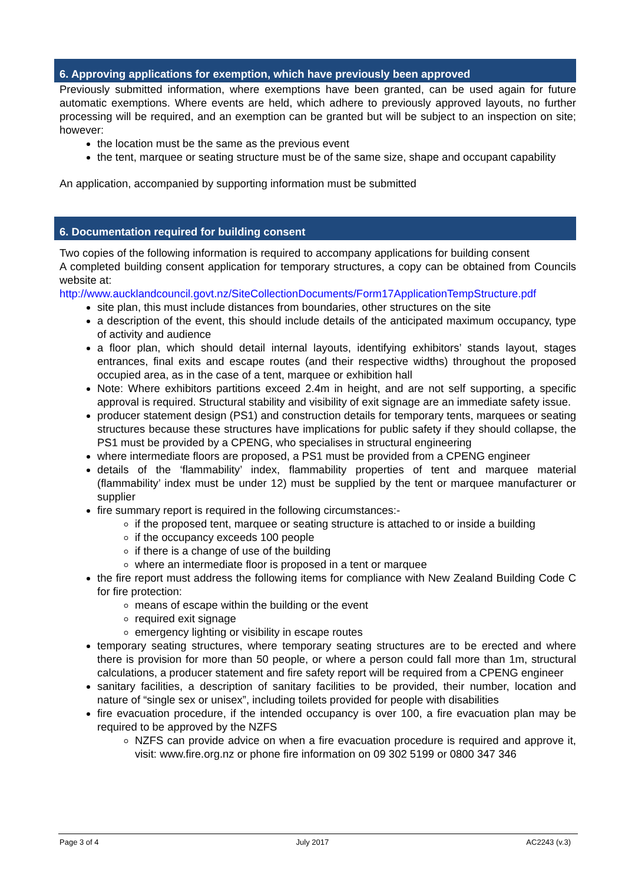6. Approving applications for exemption, which have previously been approved
Previously submitted information, where exemptions have been granted, can be used again for future automatic exemptions. Where events are held, which adhere to previously approved layouts, no further processing will be required, and an exemption can be granted but will be subject to an inspection on site; however:
the location must be the same as the previous event
the tent, marquee or seating structure must be of the same size, shape and occupant capability
An application, accompanied by supporting information must be submitted
6. Documentation required for building consent
Two copies of the following information is required to accompany applications for building consent
A completed building consent application for temporary structures, a copy can be obtained from Councils website at:
http://www.aucklandcouncil.govt.nz/SiteCollectionDocuments/Form17ApplicationTempStructure.pdf
site plan, this must include distances from boundaries, other structures on the site
a description of the event, this should include details of the anticipated maximum occupancy, type of activity and audience
a floor plan, which should detail internal layouts, identifying exhibitors’ stands layout, stages entrances, final exits and escape routes (and their respective widths) throughout the proposed occupied area, as in the case of a tent, marquee or exhibition hall
Note: Where exhibitors partitions exceed 2.4m in height, and are not self supporting, a specific approval is required. Structural stability and visibility of exit signage are an immediate safety issue.
producer statement design (PS1) and construction details for temporary tents, marquees or seating structures because these structures have implications for public safety if they should collapse, the PS1 must be provided by a CPENG, who specialises in structural engineering
where intermediate floors are proposed, a PS1 must be provided from a CPENG engineer
details of the ‘flammability’ index, flammability properties of tent and marquee material (flammability’ index must be under 12) must be supplied by the tent or marquee manufacturer or supplier
fire summary report is required in the following circumstances:-
if the proposed tent, marquee or seating structure is attached to or inside a building
if the occupancy exceeds 100 people
if there is a change of use of the building
where an intermediate floor is proposed in a tent or marquee
the fire report must address the following items for compliance with New Zealand Building Code C for fire protection:
means of escape within the building or the event
required exit signage
emergency lighting or visibility in escape routes
temporary seating structures, where temporary seating structures are to be erected and where there is provision for more than 50 people, or where a person could fall more than 1m, structural calculations, a producer statement and fire safety report will be required from a CPENG engineer
sanitary facilities, a description of sanitary facilities to be provided, their number, location and nature of “single sex or unisex”, including toilets provided for people with disabilities
fire evacuation procedure, if the intended occupancy is over 100, a fire evacuation plan may be required to be approved by the NZFS
NZFS can provide advice on when a fire evacuation procedure is required and approve it, visit: www.fire.org.nz or phone fire information on 09 302 5199 or 0800 347 346
Page 3 of 4 July 2017 AC2243 (v.3)